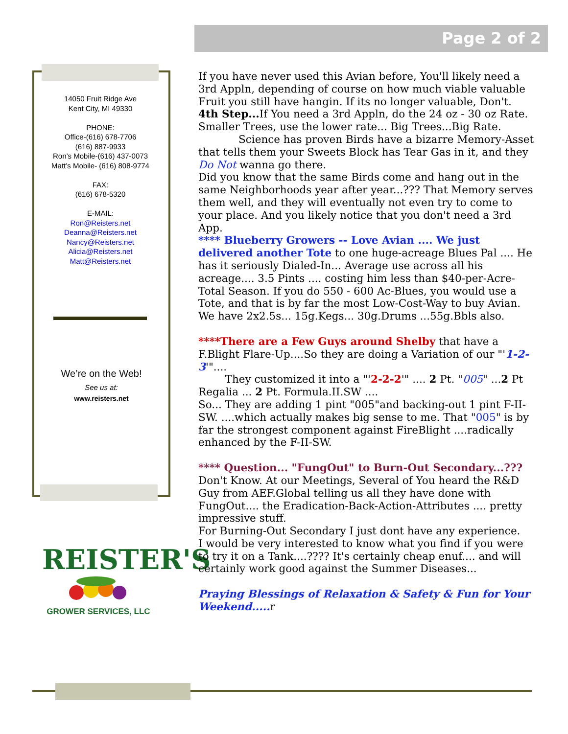Page 2 of 2
14050 Fruit Ridge Ave
Kent City, MI 49330
PHONE:
Office-(616) 678-7706
(616) 887-9933
Ron’s Mobile-(616) 437-0073
Matt’s Mobile- (616) 808-9774
FAX:
(616) 678-5320
E-MAIL:
Ron@Reisters.net
Deanna@Reisters.net
Nancy@Reisters.net
Alicia@Reisters.net
Matt@Reisters.net
We’re on the Web!
See us at:
www.reisters.net
REISTER'S
GROWER SERVICES, LLC
If you have never used this Avian before, You'll likely need a 3rd Appln, depending of course on how much viable valuable Fruit you still have hangin. If its no longer valuable, Don't.
4th Step... If You need a 3rd Appln, do the 24 oz - 30 oz Rate. Smaller Trees, use the lower rate... Big Trees...Big Rate.
Science has proven Birds have a bizarre Memory-Asset that tells them your Sweets Block has Tear Gas in it, and they Do Not wanna go there.
Did you know that the same Birds come and hang out in the same Neighborhoods year after year...??? That Memory serves them well, and they will eventually not even try to come to your place. And you likely notice that you don't need a 3rd App.
**** Blueberry Growers -- Love Avian .... We just delivered another Tote to one huge-acreage Blues Pal .... He has it seriously Dialed-In... Average use across all his acreage.... 3.5 Pints .... costing him less than $40-per-Acre-Total Season. If you do 550 - 600 Ac-Blues, you would use a Tote, and that is by far the most Low-Cost-Way to buy Avian. We have 2x2.5s... 15g.Kegs... 30g.Drums ...55g.Bbls also.
****There are a Few Guys around Shelby that have a F.Blight Flare-Up....So they are doing a Variation of our "'1-2-3'"....
They customized it into a "'2-2-2'" .... 2 Pt. "005" ...2 Pt Regalia ... 2 Pt. Formula.II.SW ....
So... They are adding 1 pint "005"and backing-out 1 pint F-II-SW. ....which actually makes big sense to me. That "005" is by far the strongest component against FireBlight ....radically enhanced by the F-II-SW.
**** Question... "FungOut" to Burn-Out Secondary...??? Don't Know. At our Meetings, Several of You heard the R&D Guy from AEF.Global telling us all they have done with FungOut.... the Eradication-Back-Action-Attributes .... pretty impressive stuff.
For Burning-Out Secondary I just dont have any experience.
I would be very interested to know what you find if you were to try it on a Tank....???? It's certainly cheap enuf.... and will certainly work good against the Summer Diseases...
Praying Blessings of Relaxation & Safety & Fun for Your Weekend..... r